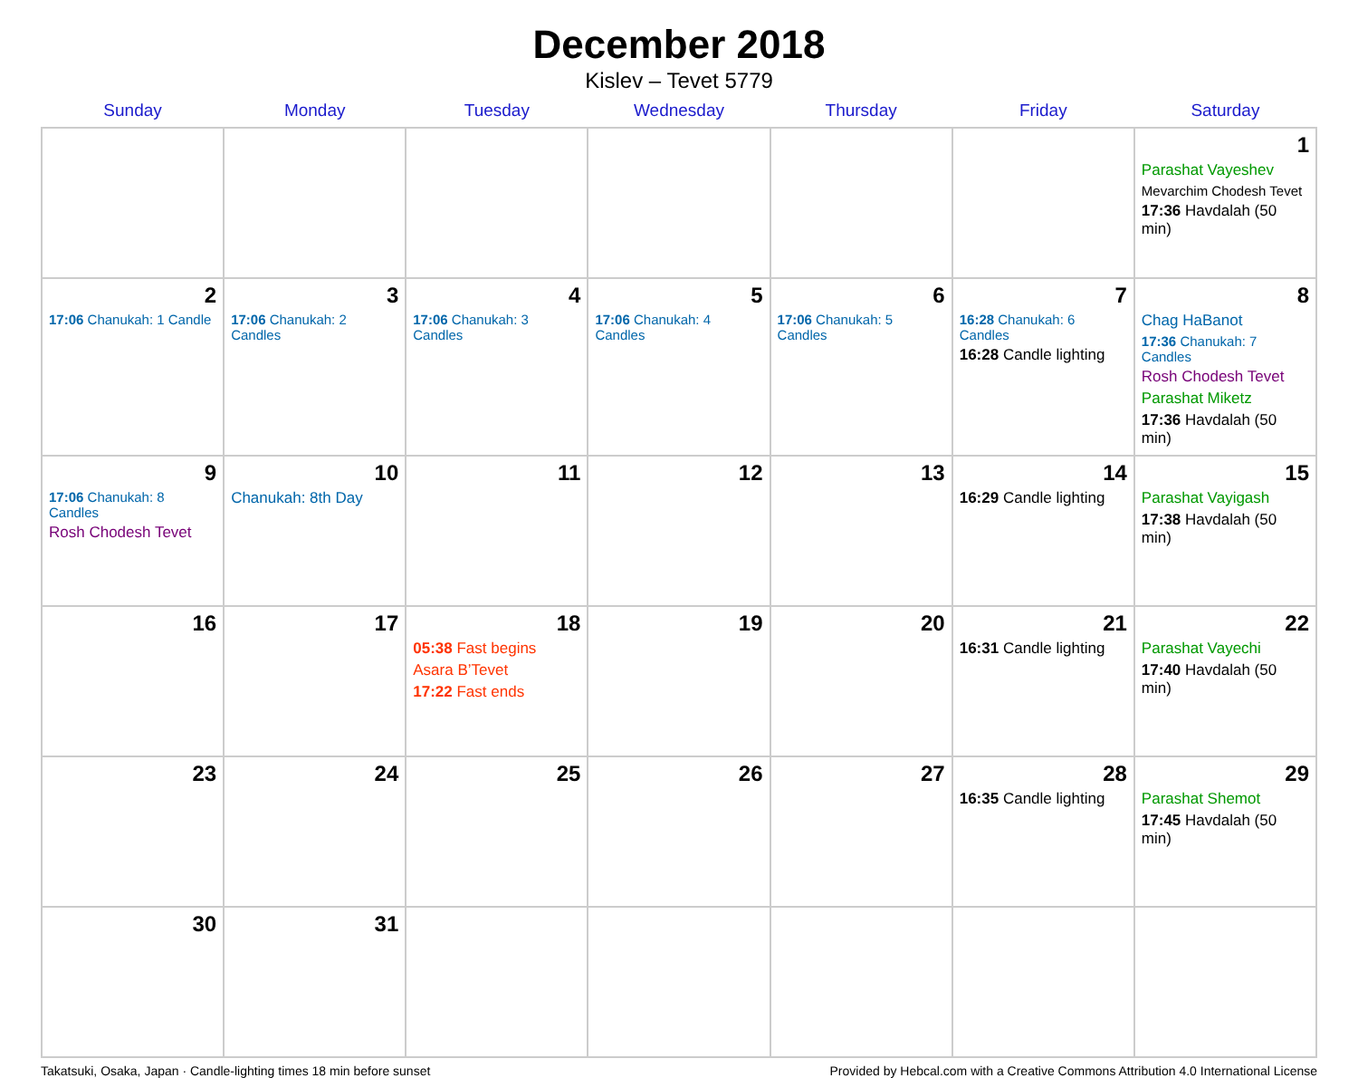December 2018
Kislev – Tevet 5779
| Sunday | Monday | Tuesday | Wednesday | Thursday | Friday | Saturday |
| --- | --- | --- | --- | --- | --- | --- |
| | | | | | | 1 Parashat Vayeshev Mevarchim Chodesh Tevet 17:36 Havdalah (50 min) |
| 2 17:06 Chanukah: 1 Candle | 3 17:06 Chanukah: 2 Candles | 4 17:06 Chanukah: 3 Candles | 5 17:06 Chanukah: 4 Candles | 6 17:06 Chanukah: 5 Candles | 7 16:28 Chanukah: 6 Candles 16:28 Candle lighting | 8 Chag HaBanot 17:36 Chanukah: 7 Candles Rosh Chodesh Tevet Parashat Miketz 17:36 Havdalah (50 min) |
| 9 17:06 Chanukah: 8 Candles Rosh Chodesh Tevet | 10 Chanukah: 8th Day | 11 | 12 | 13 | 14 16:29 Candle lighting | 15 Parashat Vayigash 17:38 Havdalah (50 min) |
| 16 | 17 | 18 05:38 Fast begins Asara B’Tevet 17:22 Fast ends | 19 | 20 | 21 16:31 Candle lighting | 22 Parashat Vayechi 17:40 Havdalah (50 min) |
| 23 | 24 | 25 | 26 | 27 | 28 16:35 Candle lighting | 29 Parashat Shemot 17:45 Havdalah (50 min) |
| 30 | 31 | | | | | |
Takatsuki, Osaka, Japan · Candle-lighting times 18 min before sunset Provided by Hebcal.com with a Creative Commons Attribution 4.0 International License